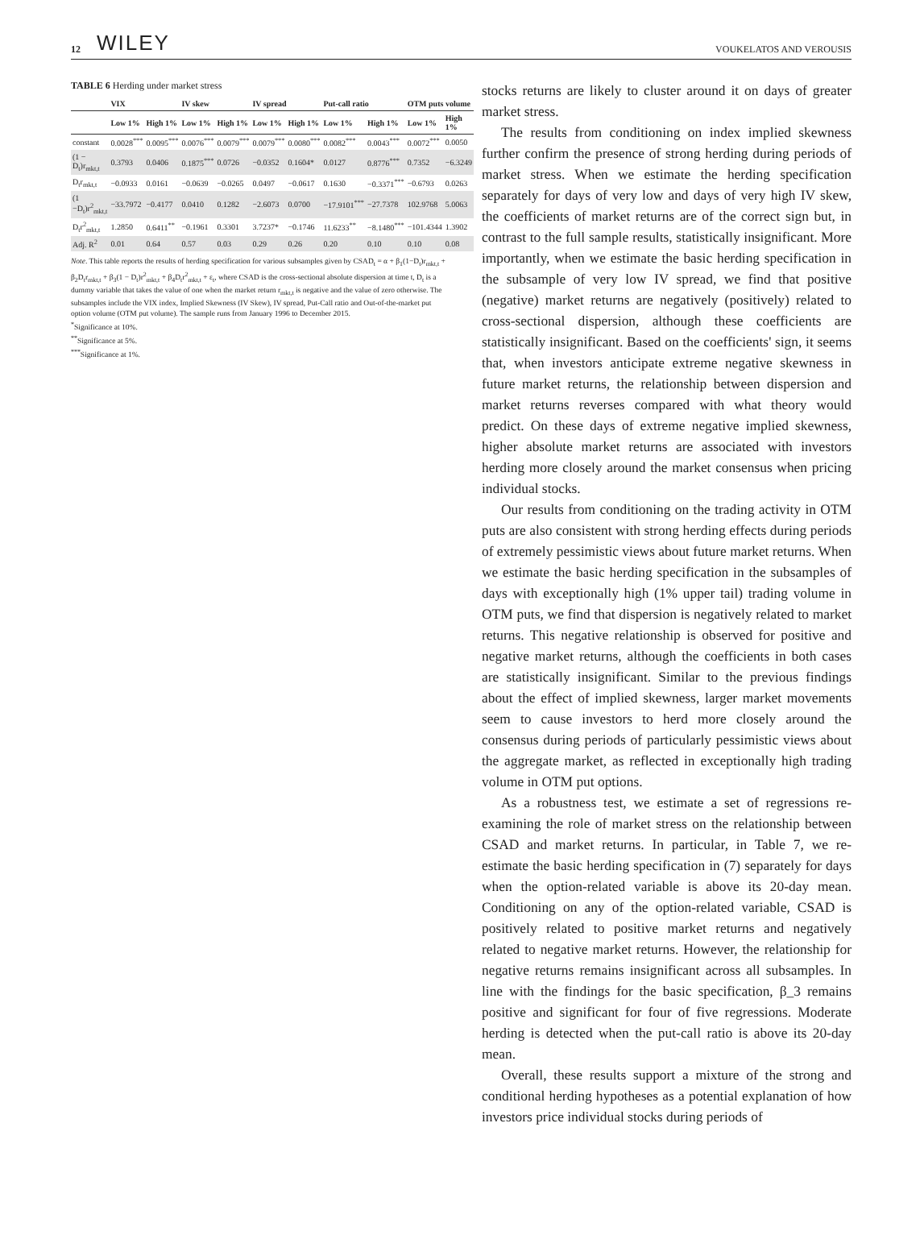12 WILEY VOUKELATOS AND VEROUSIS
TABLE 6 Herding under market stress
| | VIX | | IV skew | | IV spread | | Put-call ratio | | OTM puts volume | |
| --- | --- | --- | --- | --- | --- | --- | --- | --- | --- | --- |
| | Low 1% | High 1% | Low 1% | High 1% | Low 1% | High 1% | Low 1% | High 1% | Low 1% | High 1% |
| constant | 0.0028<sup>***</sup> | 0.0095<sup>***</sup> | 0.0076<sup>***</sup> | 0.0079<sup>***</sup> | 0.0079<sup>***</sup> | 0.0080<sup>***</sup> | 0.0082<sup>***</sup> | 0.0043<sup>***</sup> | 0.0072<sup>***</sup> | 0.0050 |
| (1 − D<sub>t</sub>)r<sub>mkt,t</sub> | 0.3793 | 0.0406 | 0.1875<sup>***</sup> | 0.0726 | −0.0352 | 0.1604* | 0.0127 | 0.8776<sup>***</sup> | 0.7352 | −6.3249 |
| D<sub>t</sub>r<sub>mkt,t</sub> | −0.0933 | 0.0161 | −0.0639 | −0.0265 | 0.0497 | −0.0617 | 0.1630 | −0.3371<sup>***</sup> | −0.6793 | 0.0263 |
| (1 −D<sub>t</sub>)r<sup>2</sup><sub>mkt,t</sub> | −33.7972 | −0.4177 | 0.0410 | 0.1282 | −2.6073 | 0.0700 | −17.9101<sup>***</sup> | −27.7378 | 102.9768 | 5.0063 |
| D<sub>t</sub>r<sup>2</sup><sub>mkt,t</sub> | 1.2850 | 0.6411<sup>**</sup> | −0.1961 | 0.3301 | 3.7237* | −0.1746 | 11.6233<sup>**</sup> | −8.1480<sup>***</sup> | −101.4344 | 1.3902 |
| Adj. R<sup>2</sup> | 0.01 | 0.64 | 0.57 | 0.03 | 0.29 | 0.26 | 0.20 | 0.10 | 0.10 | 0.08 |
Note. This table reports the results of herding specification for various subsamples given by CSAD<sub>t</sub> = α + β<sub>1</sub>(1−D<sub>t</sub>)r<sub>mkt,t</sub> + β<sub>2</sub>D<sub>t</sub>r<sub>mkt,t</sub> + β<sub>3</sub>(1 − D<sub>t</sub>)r<sup>2</sup><sub>mkt,t</sub> + β<sub>4</sub>D<sub>t</sub>r<sup>2</sup><sub>mkt,t</sub> + ε<sub>t</sub>, where CSAD is the cross-sectional absolute dispersion at time t, D<sub>t</sub> is a dummy variable that takes the value of one when the market return r<sub>mkt,t</sub> is negative and the value of zero otherwise. The subsamples include the VIX index, Implied Skewness (IV Skew), IV spread, Put-Call ratio and Out-of-the-market put option volume (OTM put volume). The sample runs from January 1996 to December 2015.
<sup>*</sup> Significance at 10%.
<sup>**</sup> Significance at 5%.
<sup>***</sup> Significance at 1%.
stocks returns are likely to cluster around it on days of greater market stress.
The results from conditioning on index implied skewness further confirm the presence of strong herding during periods of market stress. When we estimate the herding specification separately for days of very low and days of very high IV skew, the coefficients of market returns are of the correct sign but, in contrast to the full sample results, statistically insignificant. More importantly, when we estimate the basic herding specification in the subsample of very low IV spread, we find that positive (negative) market returns are negatively (positively) related to cross-sectional dispersion, although these coefficients are statistically insignificant. Based on the coefficients' sign, it seems that, when investors anticipate extreme negative skewness in future market returns, the relationship between dispersion and market returns reverses compared with what theory would predict. On these days of extreme negative implied skewness, higher absolute market returns are associated with investors herding more closely around the market consensus when pricing individual stocks.
Our results from conditioning on the trading activity in OTM puts are also consistent with strong herding effects during periods of extremely pessimistic views about future market returns. When we estimate the basic herding specification in the subsamples of days with exceptionally high (1% upper tail) trading volume in OTM puts, we find that dispersion is negatively related to market returns. This negative relationship is observed for positive and negative market returns, although the coefficients in both cases are statistically insignificant. Similar to the previous findings about the effect of implied skewness, larger market movements seem to cause investors to herd more closely around the consensus during periods of particularly pessimistic views about the aggregate market, as reflected in exceptionally high trading volume in OTM put options.
As a robustness test, we estimate a set of regressions re-examining the role of market stress on the relationship between CSAD and market returns. In particular, in Table 7, we re-estimate the basic herding specification in (7) separately for days when the option-related variable is above its 20-day mean. Conditioning on any of the option-related variable, CSAD is positively related to positive market returns and negatively related to negative market returns. However, the relationship for negative returns remains insignificant across all subsamples. In line with the findings for the basic specification, β_3 remains positive and significant for four of five regressions. Moderate herding is detected when the put-call ratio is above its 20-day mean.
Overall, these results support a mixture of the strong and conditional herding hypotheses as a potential explanation of how investors price individual stocks during periods of